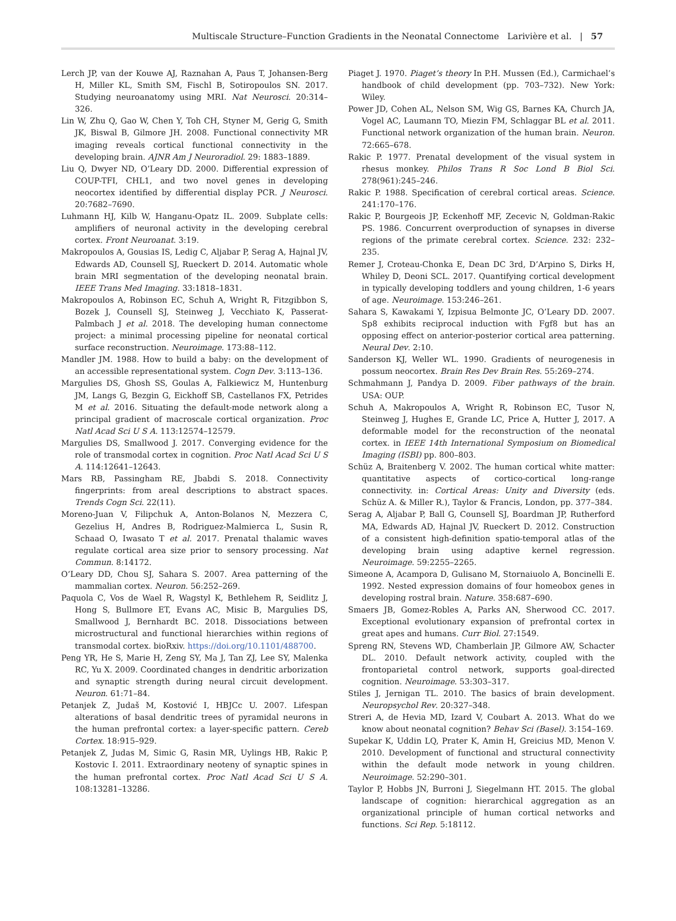Multiscale Structure–Function Gradients in the Neonatal Connectome Larivière et al. | 57
Lerch JP, van der Kouwe AJ, Raznahan A, Paus T, Johansen-Berg H, Miller KL, Smith SM, Fischl B, Sotiropoulos SN. 2017. Studying neuroanatomy using MRI. Nat Neurosci. 20:314–326.
Lin W, Zhu Q, Gao W, Chen Y, Toh CH, Styner M, Gerig G, Smith JK, Biswal B, Gilmore JH. 2008. Functional connectivity MR imaging reveals cortical functional connectivity in the developing brain. AJNR Am J Neuroradiol. 29: 1883–1889.
Liu Q, Dwyer ND, O’Leary DD. 2000. Differential expression of COUP-TFI, CHL1, and two novel genes in developing neocortex identified by differential display PCR. J Neurosci. 20:7682–7690.
Luhmann HJ, Kilb W, Hanganu-Opatz IL. 2009. Subplate cells: amplifiers of neuronal activity in the developing cerebral cortex. Front Neuroanat. 3:19.
Makropoulos A, Gousias IS, Ledig C, Aljabar P, Serag A, Hajnal JV, Edwards AD, Counsell SJ, Rueckert D. 2014. Automatic whole brain MRI segmentation of the developing neonatal brain. IEEE Trans Med Imaging. 33:1818–1831.
Makropoulos A, Robinson EC, Schuh A, Wright R, Fitzgibbon S, Bozek J, Counsell SJ, Steinweg J, Vecchiato K, Passerat-Palmbach J et al. 2018. The developing human connectome project: a minimal processing pipeline for neonatal cortical surface reconstruction. Neuroimage. 173:88–112.
Mandler JM. 1988. How to build a baby: on the development of an accessible representational system. Cogn Dev. 3:113–136.
Margulies DS, Ghosh SS, Goulas A, Falkiewicz M, Huntenburg JM, Langs G, Bezgin G, Eickhoff SB, Castellanos FX, Petrides M et al. 2016. Situating the default-mode network along a principal gradient of macroscale cortical organization. Proc Natl Acad Sci U S A. 113:12574–12579.
Margulies DS, Smallwood J. 2017. Converging evidence for the role of transmodal cortex in cognition. Proc Natl Acad Sci U S A. 114:12641–12643.
Mars RB, Passingham RE, Jbabdi S. 2018. Connectivity fingerprints: from areal descriptions to abstract spaces. Trends Cogn Sci. 22(11).
Moreno-Juan V, Filipchuk A, Anton-Bolanos N, Mezzera C, Gezelius H, Andres B, Rodriguez-Malmierca L, Susin R, Schaad O, Iwasato T et al. 2017. Prenatal thalamic waves regulate cortical area size prior to sensory processing. Nat Commun. 8:14172.
O’Leary DD, Chou SJ, Sahara S. 2007. Area patterning of the mammalian cortex. Neuron. 56:252–269.
Paquola C, Vos de Wael R, Wagstyl K, Bethlehem R, Seidlitz J, Hong S, Bullmore ET, Evans AC, Misic B, Margulies DS, Smallwood J, Bernhardt BC. 2018. Dissociations between microstructural and functional hierarchies within regions of transmodal cortex. bioRxiv. https://doi.org/10.1101/488700.
Peng YR, He S, Marie H, Zeng SY, Ma J, Tan ZJ, Lee SY, Malenka RC, Yu X. 2009. Coordinated changes in dendritic arborization and synaptic strength during neural circuit development. Neuron. 61:71–84.
Petanjek Z, Judaš M, Kostović I, HBJCc U. 2007. Lifespan alterations of basal dendritic trees of pyramidal neurons in the human prefrontal cortex: a layer-specific pattern. Cereb Cortex. 18:915–929.
Petanjek Z, Judas M, Simic G, Rasin MR, Uylings HB, Rakic P, Kostovic I. 2011. Extraordinary neoteny of synaptic spines in the human prefrontal cortex. Proc Natl Acad Sci U S A. 108:13281–13286.
Piaget J. 1970. Piaget’s theory In P.H. Mussen (Ed.), Carmichael’s handbook of child development (pp. 703–732). New York: Wiley.
Power JD, Cohen AL, Nelson SM, Wig GS, Barnes KA, Church JA, Vogel AC, Laumann TO, Miezin FM, Schlaggar BL et al. 2011. Functional network organization of the human brain. Neuron. 72:665–678.
Rakic P. 1977. Prenatal development of the visual system in rhesus monkey. Philos Trans R Soc Lond B Biol Sci. 278(961):245–246.
Rakic P. 1988. Specification of cerebral cortical areas. Science. 241:170–176.
Rakic P, Bourgeois JP, Eckenhoff MF, Zecevic N, Goldman-Rakic PS. 1986. Concurrent overproduction of synapses in diverse regions of the primate cerebral cortex. Science. 232: 232–235.
Remer J, Croteau-Chonka E, Dean DC 3rd, D’Arpino S, Dirks H, Whiley D, Deoni SCL. 2017. Quantifying cortical development in typically developing toddlers and young children, 1-6 years of age. Neuroimage. 153:246–261.
Sahara S, Kawakami Y, Izpisua Belmonte JC, O’Leary DD. 2007. Sp8 exhibits reciprocal induction with Fgf8 but has an opposing effect on anterior-posterior cortical area patterning. Neural Dev. 2:10.
Sanderson KJ, Weller WL. 1990. Gradients of neurogenesis in possum neocortex. Brain Res Dev Brain Res. 55:269–274.
Schmahmann J, Pandya D. 2009. Fiber pathways of the brain. USA: OUP.
Schuh A, Makropoulos A, Wright R, Robinson EC, Tusor N, Steinweg J, Hughes E, Grande LC, Price A, Hutter J, 2017. A deformable model for the reconstruction of the neonatal cortex. in IEEE 14th International Symposium on Biomedical Imaging (ISBI) pp. 800–803.
Schüz A, Braitenberg V. 2002. The human cortical white matter: quantitative aspects of cortico-cortical long-range connectivity. in: Cortical Areas: Unity and Diversity (eds. Schüz A. & Miller R.), Taylor & Francis, London, pp. 377–384.
Serag A, Aljabar P, Ball G, Counsell SJ, Boardman JP, Rutherford MA, Edwards AD, Hajnal JV, Rueckert D. 2012. Construction of a consistent high-definition spatio-temporal atlas of the developing brain using adaptive kernel regression. Neuroimage. 59:2255–2265.
Simeone A, Acampora D, Gulisano M, Stornaiuolo A, Boncinelli E. 1992. Nested expression domains of four homeobox genes in developing rostral brain. Nature. 358:687–690.
Smaers JB, Gomez-Robles A, Parks AN, Sherwood CC. 2017. Exceptional evolutionary expansion of prefrontal cortex in great apes and humans. Curr Biol. 27:1549.
Spreng RN, Stevens WD, Chamberlain JP, Gilmore AW, Schacter DL. 2010. Default network activity, coupled with the frontoparietal control network, supports goal-directed cognition. Neuroimage. 53:303–317.
Stiles J, Jernigan TL. 2010. The basics of brain development. Neuropsychol Rev. 20:327–348.
Streri A, de Hevia MD, Izard V, Coubart A. 2013. What do we know about neonatal cognition? Behav Sci (Basel). 3:154–169.
Supekar K, Uddin LQ, Prater K, Amin H, Greicius MD, Menon V. 2010. Development of functional and structural connectivity within the default mode network in young children. Neuroimage. 52:290–301.
Taylor P, Hobbs JN, Burroni J, Siegelmann HT. 2015. The global landscape of cognition: hierarchical aggregation as an organizational principle of human cortical networks and functions. Sci Rep. 5:18112.